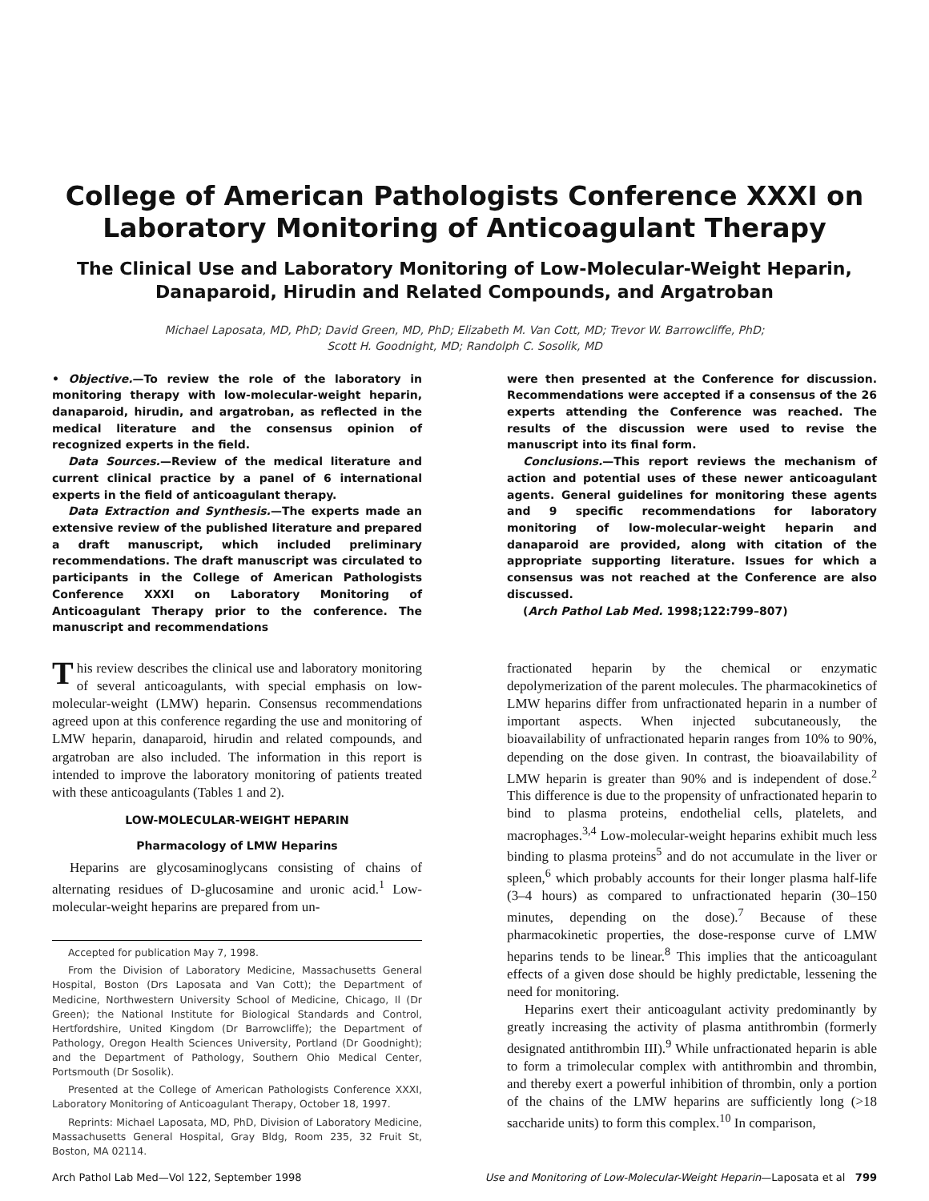College of American Pathologists Conference XXXI on Laboratory Monitoring of Anticoagulant Therapy
The Clinical Use and Laboratory Monitoring of Low-Molecular-Weight Heparin, Danaparoid, Hirudin and Related Compounds, and Argatroban
Michael Laposata, MD, PhD; David Green, MD, PhD; Elizabeth M. Van Cott, MD; Trevor W. Barrowcliffe, PhD;
Scott H. Goodnight, MD; Randolph C. Sosolik, MD
• Objective.—To review the role of the laboratory in monitoring therapy with low-molecular-weight heparin, danaparoid, hirudin, and argatroban, as reflected in the medical literature and the consensus opinion of recognized experts in the field.
Data Sources.—Review of the medical literature and current clinical practice by a panel of 6 international experts in the field of anticoagulant therapy.
Data Extraction and Synthesis.—The experts made an extensive review of the published literature and prepared a draft manuscript, which included preliminary recommendations. The draft manuscript was circulated to participants in the College of American Pathologists Conference XXXI on Laboratory Monitoring of Anticoagulant Therapy prior to the conference. The manuscript and recommendations
were then presented at the Conference for discussion. Recommendations were accepted if a consensus of the 26 experts attending the Conference was reached. The results of the discussion were used to revise the manuscript into its final form.
Conclusions.—This report reviews the mechanism of action and potential uses of these newer anticoagulant agents. General guidelines for monitoring these agents and 9 specific recommendations for laboratory monitoring of low-molecular-weight heparin and danaparoid are provided, along with citation of the appropriate supporting literature. Issues for which a consensus was not reached at the Conference are also discussed.
(Arch Pathol Lab Med. 1998;122:799–807)
This review describes the clinical use and laboratory monitoring of several anticoagulants, with special emphasis on low-molecular-weight (LMW) heparin. Consensus recommendations agreed upon at this conference regarding the use and monitoring of LMW heparin, danaparoid, hirudin and related compounds, and argatroban are also included. The information in this report is intended to improve the laboratory monitoring of patients treated with these anticoagulants (Tables 1 and 2).
LOW-MOLECULAR-WEIGHT HEPARIN
Pharmacology of LMW Heparins
Heparins are glycosaminoglycans consisting of chains of alternating residues of D-glucosamine and uronic acid.<sup>1</sup> Low-molecular-weight heparins are prepared from un-
Accepted for publication May 7, 1998.
From the Division of Laboratory Medicine, Massachusetts General Hospital, Boston (Drs Laposata and Van Cott); the Department of Medicine, Northwestern University School of Medicine, Chicago, Il (Dr Green); the National Institute for Biological Standards and Control, Hertfordshire, United Kingdom (Dr Barrowcliffe); the Department of Pathology, Oregon Health Sciences University, Portland (Dr Goodnight); and the Department of Pathology, Southern Ohio Medical Center, Portsmouth (Dr Sosolik).
Presented at the College of American Pathologists Conference XXXI, Laboratory Monitoring of Anticoagulant Therapy, October 18, 1997.
Reprints: Michael Laposata, MD, PhD, Division of Laboratory Medicine, Massachusetts General Hospital, Gray Bldg, Room 235, 32 Fruit St, Boston, MA 02114.
fractionated heparin by the chemical or enzymatic depolymerization of the parent molecules. The pharmacokinetics of LMW heparins differ from unfractionated heparin in a number of important aspects. When injected subcutaneously, the bioavailability of unfractionated heparin ranges from 10% to 90%, depending on the dose given. In contrast, the bioavailability of LMW heparin is greater than 90% and is independent of dose.<sup>2</sup> This difference is due to the propensity of unfractionated heparin to bind to plasma proteins, endothelial cells, platelets, and macrophages.<sup>3,4</sup> Low-molecular-weight heparins exhibit much less binding to plasma proteins<sup>5</sup> and do not accumulate in the liver or spleen,<sup>6</sup> which probably accounts for their longer plasma half-life (3–4 hours) as compared to unfractionated heparin (30–150 minutes, depending on the dose).<sup>7</sup> Because of these pharmacokinetic properties, the dose-response curve of LMW heparins tends to be linear.<sup>8</sup> This implies that the anticoagulant effects of a given dose should be highly predictable, lessening the need for monitoring.
Heparins exert their anticoagulant activity predominantly by greatly increasing the activity of plasma antithrombin (formerly designated antithrombin III).<sup>9</sup> While unfractionated heparin is able to form a trimolecular complex with antithrombin and thrombin, and thereby exert a powerful inhibition of thrombin, only a portion of the chains of the LMW heparins are sufficiently long (>18 saccharide units) to form this complex.<sup>10</sup> In comparison,
Arch Pathol Lab Med—Vol 122, September 1998 Use and Monitoring of Low-Molecular-Weight Heparin—Laposata et al 799